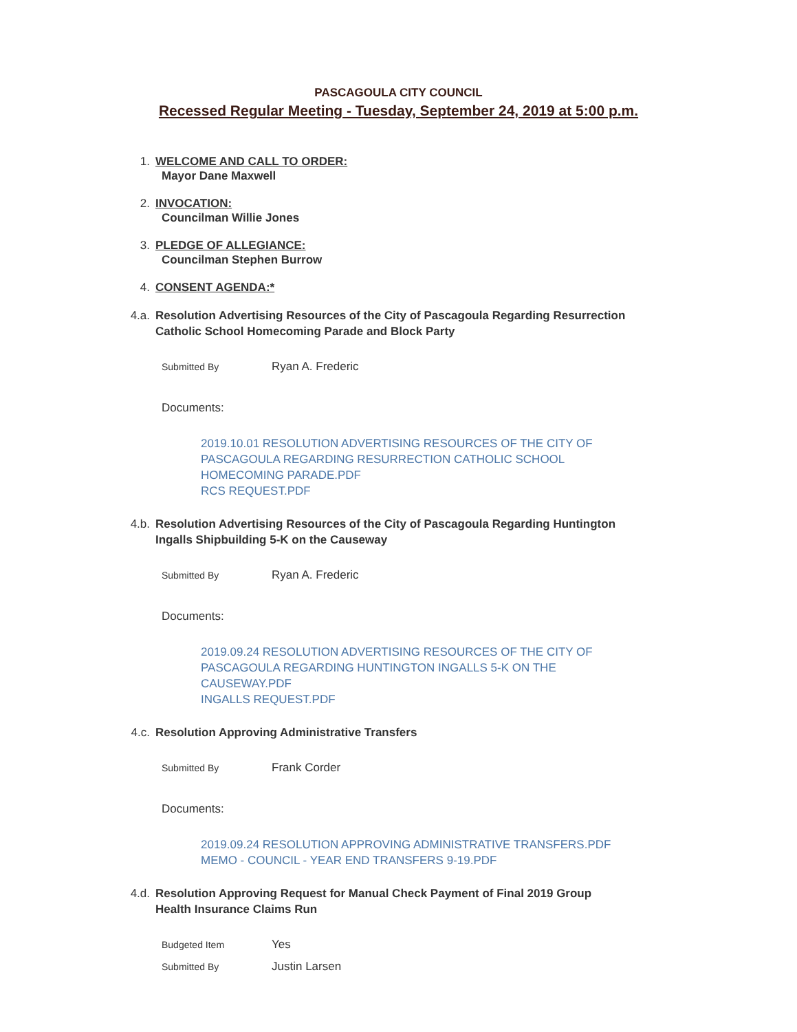PASCAGOULA CITY COUNCIL
Recessed Regular Meeting - Tuesday, September 24, 2019 at 5:00 p.m.
1. WELCOME AND CALL TO ORDER:
Mayor Dane Maxwell
2. INVOCATION:
Councilman Willie Jones
3. PLEDGE OF ALLEGIANCE:
Councilman Stephen Burrow
4. CONSENT AGENDA:*
4.a. Resolution Advertising Resources of the City of Pascagoula Regarding Resurrection
Catholic School Homecoming Parade and Block Party
Submitted By Ryan A. Frederic
Documents:
2019.10.01 RESOLUTION ADVERTISING RESOURCES OF THE CITY OF
PASCAGOULA REGARDING RESURRECTION CATHOLIC SCHOOL
HOMECOMING PARADE.PDF
RCS REQUEST.PDF
4.b. Resolution Advertising Resources of the City of Pascagoula Regarding Huntington
Ingalls Shipbuilding 5-K on the Causeway
Submitted By Ryan A. Frederic
Documents:
2019.09.24 RESOLUTION ADVERTISING RESOURCES OF THE CITY OF
PASCAGOULA REGARDING HUNTINGTON INGALLS 5-K ON THE
CAUSEWAY.PDF
INGALLS REQUEST.PDF
4.c. Resolution Approving Administrative Transfers
Submitted By Frank Corder
Documents:
2019.09.24 RESOLUTION APPROVING ADMINISTRATIVE TRANSFERS.PDF
MEMO - COUNCIL - YEAR END TRANSFERS 9-19.PDF
4.d. Resolution Approving Request for Manual Check Payment of Final 2019 Group
Health Insurance Claims Run
Budgeted Item Yes
Submitted By Justin Larsen